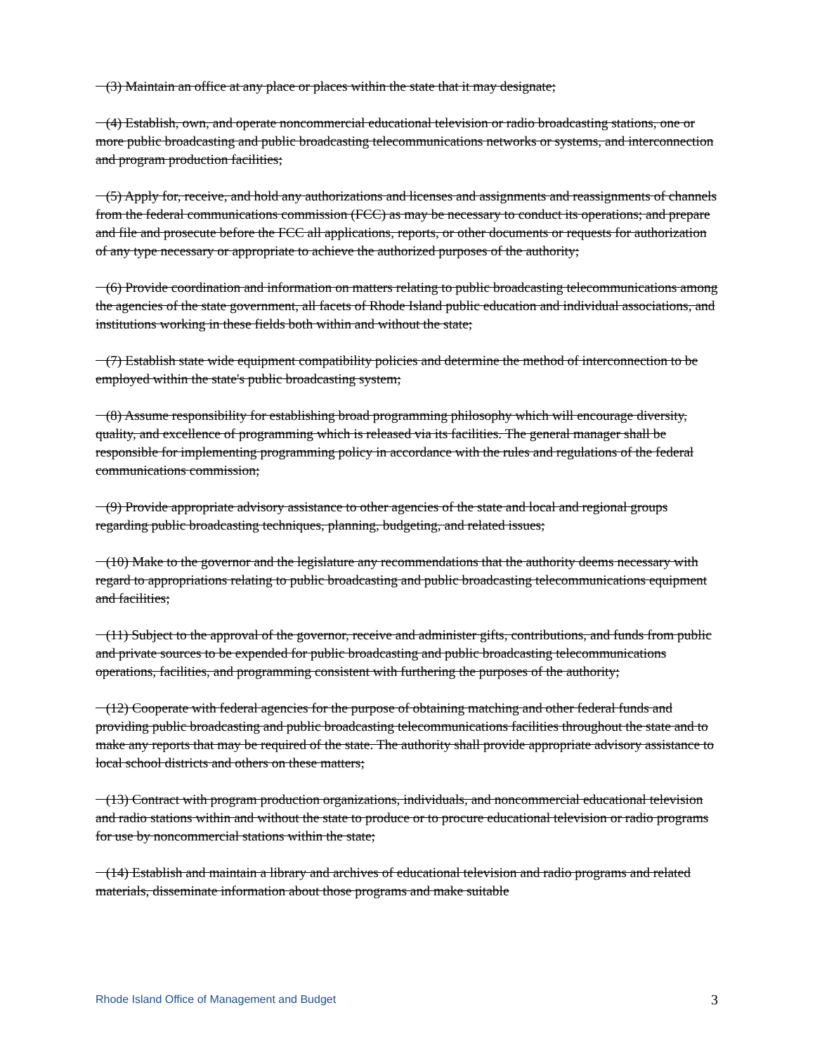(3) Maintain an office at any place or places within the state that it may designate;
(4) Establish, own, and operate noncommercial educational television or radio broadcasting stations, one or more public broadcasting and public broadcasting telecommunications networks or systems, and interconnection and program production facilities;
(5) Apply for, receive, and hold any authorizations and licenses and assignments and reassignments of channels from the federal communications commission (FCC) as may be necessary to conduct its operations; and prepare and file and prosecute before the FCC all applications, reports, or other documents or requests for authorization of any type necessary or appropriate to achieve the authorized purposes of the authority;
(6) Provide coordination and information on matters relating to public broadcasting telecommunications among the agencies of the state government, all facets of Rhode Island public education and individual associations, and institutions working in these fields both within and without the state;
(7) Establish state wide equipment compatibility policies and determine the method of interconnection to be employed within the state's public broadcasting system;
(8) Assume responsibility for establishing broad programming philosophy which will encourage diversity, quality, and excellence of programming which is released via its facilities. The general manager shall be responsible for implementing programming policy in accordance with the rules and regulations of the federal communications commission;
(9) Provide appropriate advisory assistance to other agencies of the state and local and regional groups regarding public broadcasting techniques, planning, budgeting, and related issues;
(10) Make to the governor and the legislature any recommendations that the authority deems necessary with regard to appropriations relating to public broadcasting and public broadcasting telecommunications equipment and facilities;
(11) Subject to the approval of the governor, receive and administer gifts, contributions, and funds from public and private sources to be expended for public broadcasting and public broadcasting telecommunications operations, facilities, and programming consistent with furthering the purposes of the authority;
(12) Cooperate with federal agencies for the purpose of obtaining matching and other federal funds and providing public broadcasting and public broadcasting telecommunications facilities throughout the state and to make any reports that may be required of the state. The authority shall provide appropriate advisory assistance to local school districts and others on these matters;
(13) Contract with program production organizations, individuals, and noncommercial educational television and radio stations within and without the state to produce or to procure educational television or radio programs for use by noncommercial stations within the state;
(14) Establish and maintain a library and archives of educational television and radio programs and related materials, disseminate information about those programs and make suitable
Rhode Island Office of Management and Budget 3